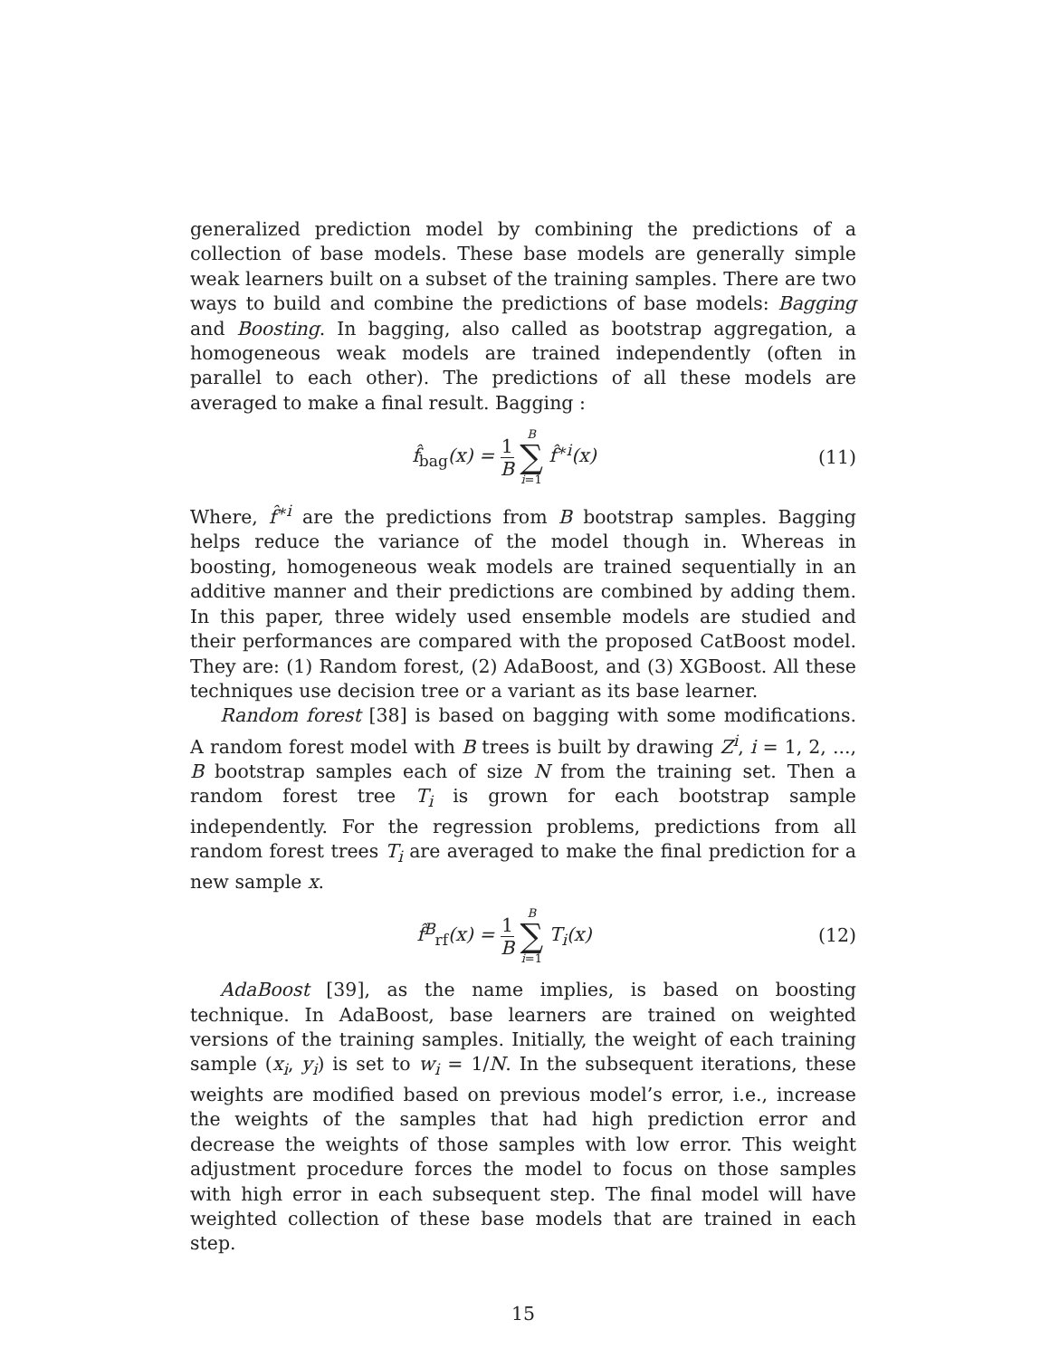generalized prediction model by combining the predictions of a collection of base models. These base models are generally simple weak learners built on a subset of the training samples. There are two ways to build and combine the predictions of base models: Bagging and Boosting. In bagging, also called as bootstrap aggregation, a homogeneous weak models are trained independently (often in parallel to each other). The predictions of all these models are averaged to make a final result. Bagging :
f̂<sub>bag</sub>(x) = 1 B B ∑ i=1 f̂<sup>∗i</sup>(x) (11)
Where, f̂<sup>∗i</sup> are the predictions from B bootstrap samples. Bagging helps reduce the variance of the model though in. Whereas in boosting, homogeneous weak models are trained sequentially in an additive manner and their predictions are combined by adding them. In this paper, three widely used ensemble models are studied and their performances are compared with the proposed CatBoost model. They are: (1) Random forest, (2) AdaBoost, and (3) XGBoost. All these techniques use decision tree or a variant as its base learner.
Random forest [38] is based on bagging with some modifications. A random forest model with B trees is built by drawing Z<sup>i</sup>, i = 1, 2, ..., B bootstrap samples each of size N from the training set. Then a random forest tree T<sub>i</sub> is grown for each bootstrap sample independently. For the regression problems, predictions from all random forest trees T<sub>i</sub> are averaged to make the final prediction for a new sample x.
f̂<sup>B</sup><sub>rf</sub>(x) = 1 B B ∑ i=1 T<sub>i</sub>(x) (12)
AdaBoost [39], as the name implies, is based on boosting technique. In AdaBoost, base learners are trained on weighted versions of the training samples. Initially, the weight of each training sample (x<sub>i</sub>, y<sub>i</sub>) is set to w<sub>i</sub> = 1/N. In the subsequent iterations, these weights are modified based on previous model’s error, i.e., increase the weights of the samples that had high prediction error and decrease the weights of those samples with low error. This weight adjustment procedure forces the model to focus on those samples with high error in each subsequent step. The final model will have weighted collection of these base models that are trained in each step.
15